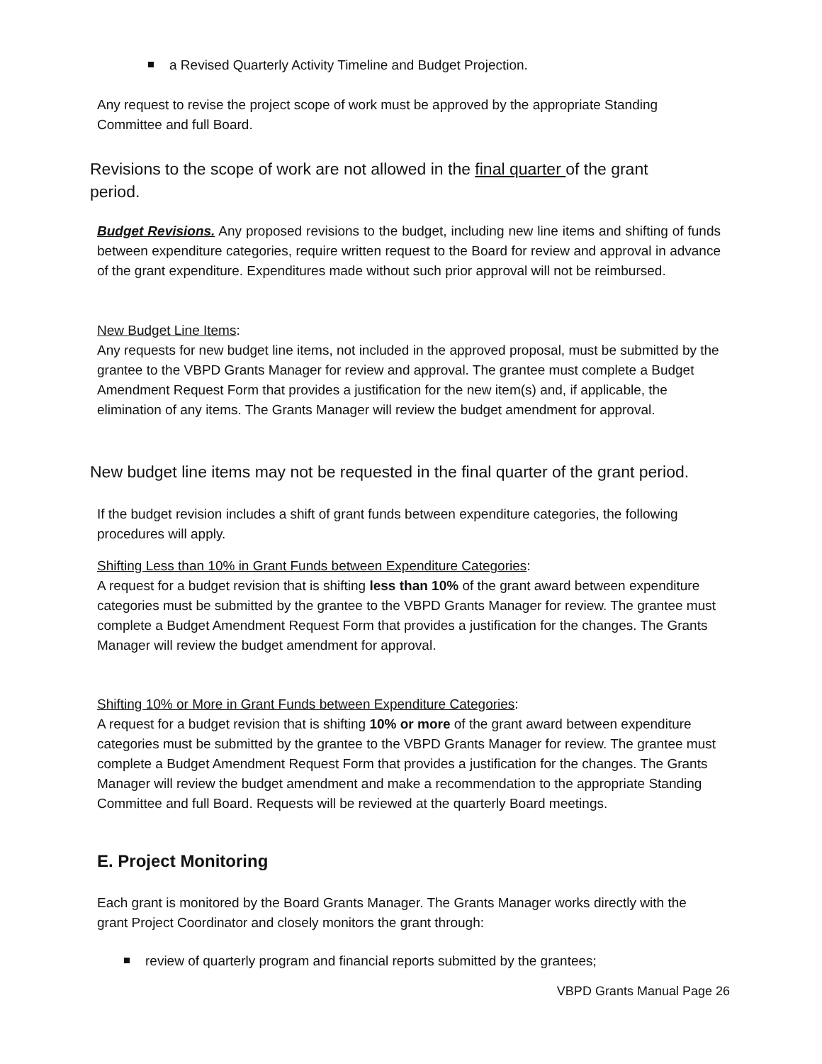a Revised Quarterly Activity Timeline and Budget Projection.
Any request to revise the project scope of work must be approved by the appropriate Standing Committee and full Board.
Revisions to the scope of work are not allowed in the final quarter of the grant period.
Budget Revisions. Any proposed revisions to the budget, including new line items and shifting of funds between expenditure categories, require written request to the Board for review and approval in advance of the grant expenditure. Expenditures made without such prior approval will not be reimbursed.
New Budget Line Items:
Any requests for new budget line items, not included in the approved proposal, must be submitted by the grantee to the VBPD Grants Manager for review and approval. The grantee must complete a Budget Amendment Request Form that provides a justification for the new item(s) and, if applicable, the elimination of any items. The Grants Manager will review the budget amendment for approval.
New budget line items may not be requested in the final quarter of the grant period.
If the budget revision includes a shift of grant funds between expenditure categories, the following procedures will apply.
Shifting Less than 10% in Grant Funds between Expenditure Categories:
A request for a budget revision that is shifting less than 10% of the grant award between expenditure categories must be submitted by the grantee to the VBPD Grants Manager for review. The grantee must complete a Budget Amendment Request Form that provides a justification for the changes. The Grants Manager will review the budget amendment for approval.
Shifting 10% or More in Grant Funds between Expenditure Categories:
A request for a budget revision that is shifting 10% or more of the grant award between expenditure categories must be submitted by the grantee to the VBPD Grants Manager for review. The grantee must complete a Budget Amendment Request Form that provides a justification for the changes. The Grants Manager will review the budget amendment and make a recommendation to the appropriate Standing Committee and full Board. Requests will be reviewed at the quarterly Board meetings.
E. Project Monitoring
Each grant is monitored by the Board Grants Manager. The Grants Manager works directly with the grant Project Coordinator and closely monitors the grant through:
review of quarterly program and financial reports submitted by the grantees;
VBPD Grants Manual Page 26